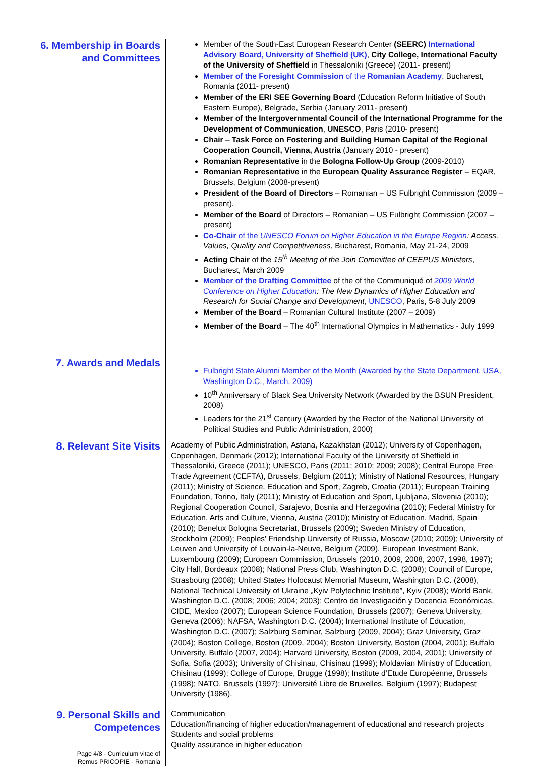6. Membership in Boards and Committees
Member of the South-East European Research Center (SEERC) International Advisory Board, University of Sheffield (UK), City College, International Faculty of the University of Sheffield in Thessaloniki (Greece) (2011- present)
Member of the Foresight Commission of the Romanian Academy, Bucharest, Romania (2011- present)
Member of the ERI SEE Governing Board (Education Reform Initiative of South Eastern Europe), Belgrade, Serbia (January 2011- present)
Member of the Intergovernmental Council of the International Programme for the Development of Communication, UNESCO, Paris (2010- present)
Chair – Task Force on Fostering and Building Human Capital of the Regional Cooperation Council, Vienna, Austria (January 2010 - present)
Romanian Representative in the Bologna Follow-Up Group (2009-2010)
Romanian Representative in the European Quality Assurance Register – EQAR, Brussels, Belgium (2008-present)
President of the Board of Directors – Romanian – US Fulbright Commission (2009 – present).
Member of the Board of Directors – Romanian – US Fulbright Commission (2007 – present)
Co-Chair of the UNESCO Forum on Higher Education in the Europe Region: Access, Values, Quality and Competitiveness, Bucharest, Romania, May 21-24, 2009
Acting Chair of the 15<sup>th</sup> Meeting of the Join Committee of CEEPUS Ministers, Bucharest, March 2009
Member of the Drafting Committee of the of the Communiqué of 2009 World Conference on Higher Education: The New Dynamics of Higher Education and Research for Social Change and Development, UNESCO, Paris, 5-8 July 2009
Member of the Board – Romanian Cultural Institute (2007 – 2009)
Member of the Board – The 40<sup>th</sup> International Olympics in Mathematics - July 1999
7. Awards and Medals
Fulbright State Alumni Member of the Month (Awarded by the State Department, USA, Washington D.C., March, 2009)
10<sup>th</sup> Anniversary of Black Sea University Network (Awarded by the BSUN President, 2008)
Leaders for the 21<sup>st</sup> Century (Awarded by the Rector of the National University of Political Studies and Public Administration, 2000)
8. Relevant Site Visits
Academy of Public Administration, Astana, Kazakhstan (2012); University of Copenhagen, Copenhagen, Denmark (2012); International Faculty of the University of Sheffield in Thessaloniki, Greece (2011); UNESCO, Paris (2011; 2010; 2009; 2008); Central Europe Free Trade Agreement (CEFTA), Brussels, Belgium (2011); Ministry of National Resources, Hungary (2011); Ministry of Science, Education and Sport, Zagreb, Croatia (2011); European Training Foundation, Torino, Italy (2011); Ministry of Education and Sport, Ljubljana, Slovenia (2010); Regional Cooperation Council, Sarajevo, Bosnia and Herzegovina (2010); Federal Ministry for Education, Arts and Culture, Vienna, Austria (2010); Ministry of Education, Madrid, Spain (2010); Benelux Bologna Secretariat, Brussels (2009); Sweden Ministry of Education, Stockholm (2009); Peoples' Friendship University of Russia, Moscow (2010; 2009); University of Leuven and University of Louvain-la-Neuve, Belgium (2009), European Investment Bank, Luxembourg (2009); European Commission, Brussels (2010, 2009, 2008, 2007, 1998, 1997); City Hall, Bordeaux (2008); National Press Club, Washington D.C. (2008); Council of Europe, Strasbourg (2008); United States Holocaust Memorial Museum, Washington D.C. (2008), National Technical University of Ukraine „Kyiv Polytechnic Institute”, Kyiv (2008); World Bank, Washington D.C. (2008; 2006; 2004; 2003); Centro de Investigación y Docencia Económicas, CIDE, Mexico (2007); European Science Foundation, Brussels (2007); Geneva University, Geneva (2006); NAFSA, Washington D.C. (2004); International Institute of Education, Washington D.C. (2007); Salzburg Seminar, Salzburg (2009, 2004); Graz University, Graz (2004); Boston College, Boston (2009, 2004); Boston University, Boston (2004, 2001); Buffalo University, Buffalo (2007, 2004); Harvard University, Boston (2009, 2004, 2001); University of Sofia, Sofia (2003); University of Chisinau, Chisinau (1999); Moldavian Ministry of Education, Chisinau (1999); College of Europe, Brugge (1998); Institute d’Etude Européenne, Brussels (1998); NATO, Brussels (1997); Université Libre de Bruxelles, Belgium (1997); Budapest University (1986).
9. Personal Skills and Competences
Communication
Education/financing of higher education/management of educational and research projects
Students and social problems
Quality assurance in higher education
Page 4/8 - Curriculum vitae of
Remus PRICOPIE - Romania